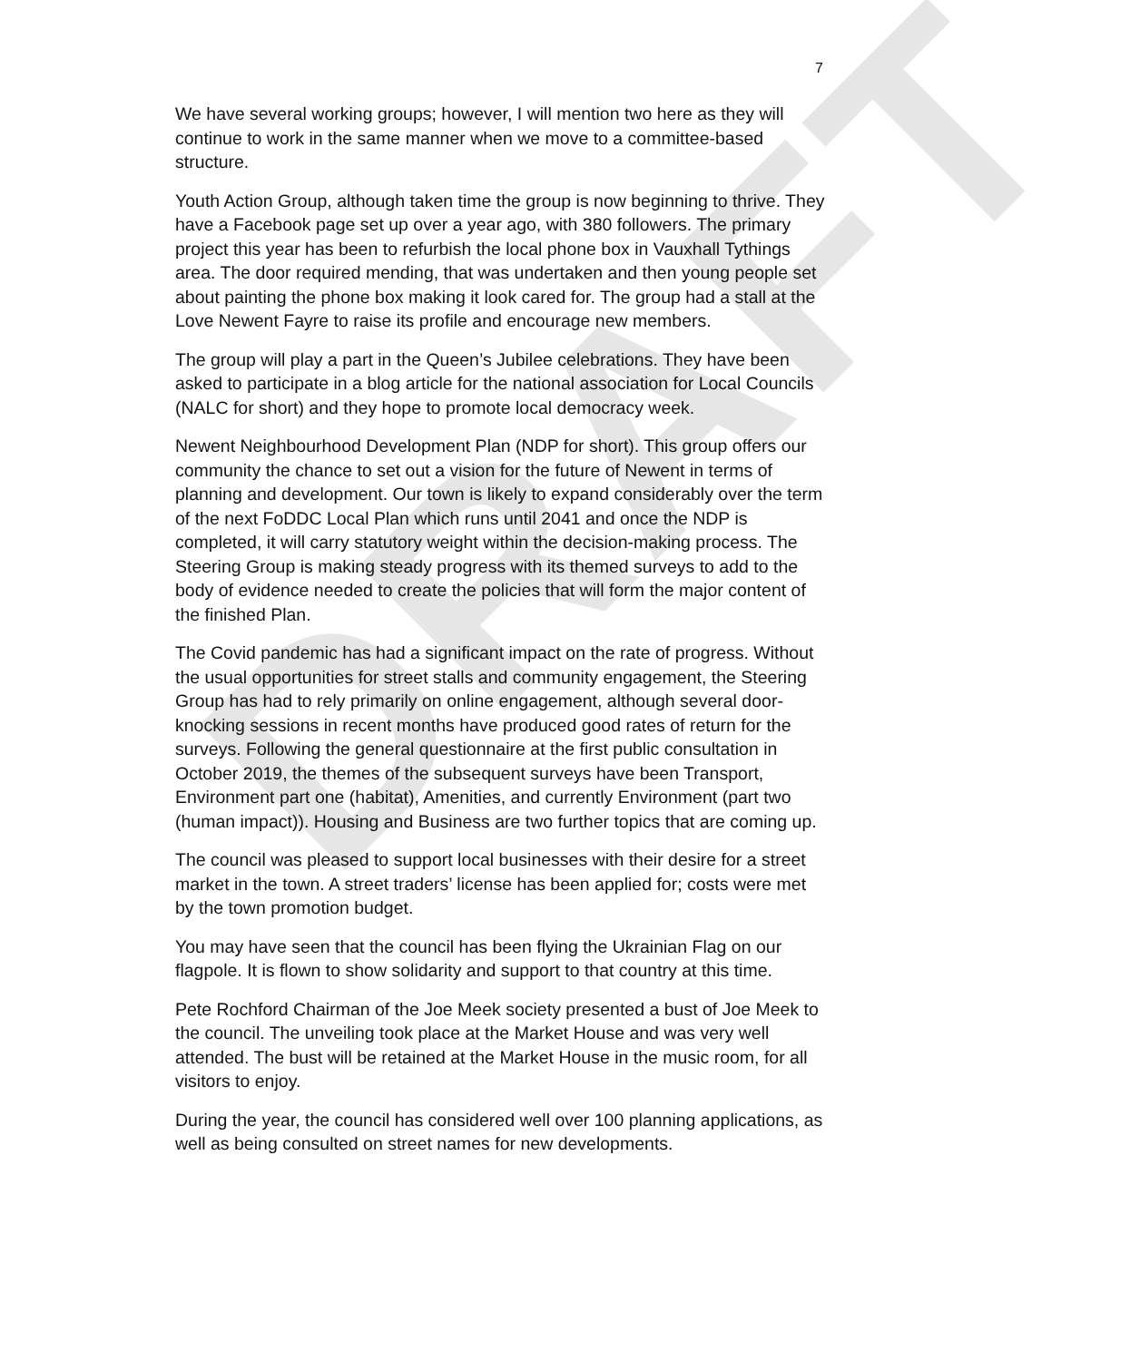DRAFT
7
We have several working groups; however, I will mention two here as they will continue to work in the same manner when we move to a committee-based structure.
Youth Action Group, although taken time the group is now beginning to thrive. They have a Facebook page set up over a year ago, with 380 followers. The primary project this year has been to refurbish the local phone box in Vauxhall Tythings area. The door required mending, that was undertaken and then young people set about painting the phone box making it look cared for. The group had a stall at the Love Newent Fayre to raise its profile and encourage new members.
The group will play a part in the Queen’s Jubilee celebrations. They have been asked to participate in a blog article for the national association for Local Councils (NALC for short) and they hope to promote local democracy week.
Newent Neighbourhood Development Plan (NDP for short). This group offers our community the chance to set out a vision for the future of Newent in terms of planning and development. Our town is likely to expand considerably over the term of the next FoDDC Local Plan which runs until 2041 and once the NDP is completed, it will carry statutory weight within the decision-making process. The Steering Group is making steady progress with its themed surveys to add to the body of evidence needed to create the policies that will form the major content of the finished Plan.
The Covid pandemic has had a significant impact on the rate of progress. Without the usual opportunities for street stalls and community engagement, the Steering Group has had to rely primarily on online engagement, although several door-knocking sessions in recent months have produced good rates of return for the surveys. Following the general questionnaire at the first public consultation in October 2019, the themes of the subsequent surveys have been Transport, Environment part one (habitat), Amenities, and currently Environment (part two (human impact)). Housing and Business are two further topics that are coming up.
The council was pleased to support local businesses with their desire for a street market in the town. A street traders’ license has been applied for; costs were met by the town promotion budget.
You may have seen that the council has been flying the Ukrainian Flag on our flagpole. It is flown to show solidarity and support to that country at this time.
Pete Rochford Chairman of the Joe Meek society presented a bust of Joe Meek to the council. The unveiling took place at the Market House and was very well attended. The bust will be retained at the Market House in the music room, for all visitors to enjoy.
During the year, the council has considered well over 100 planning applications, as well as being consulted on street names for new developments.